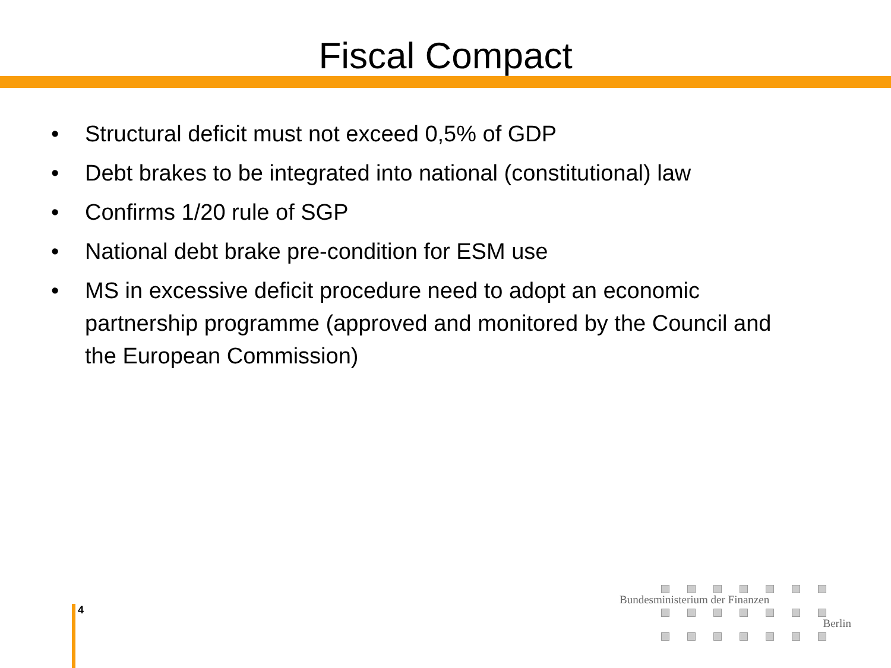Fiscal Compact
• Structural deficit must not exceed 0,5% of GDP
• Debt brakes to be integrated into national (constitutional) law
• Confirms 1/20 rule of SGP
• National debt brake pre-condition for ESM use
• MS in excessive deficit procedure need to adopt an economic partnership programme (approved and monitored by the Council and the European Commission)
4
Bundesministerium der Finanzen
Berlin